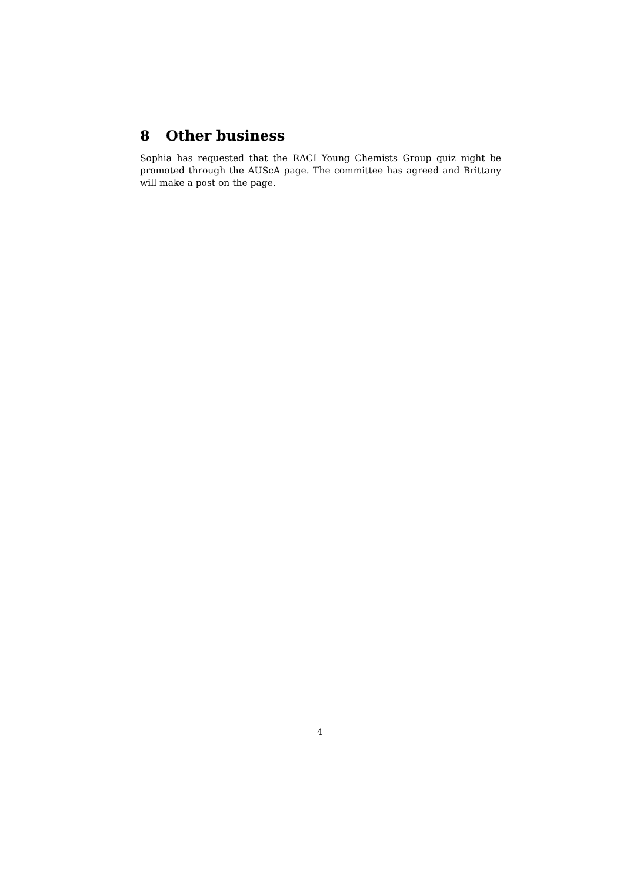8 Other business
Sophia has requested that the RACI Young Chemists Group quiz night be promoted through the AUScA page. The committee has agreed and Brittany will make a post on the page.
4